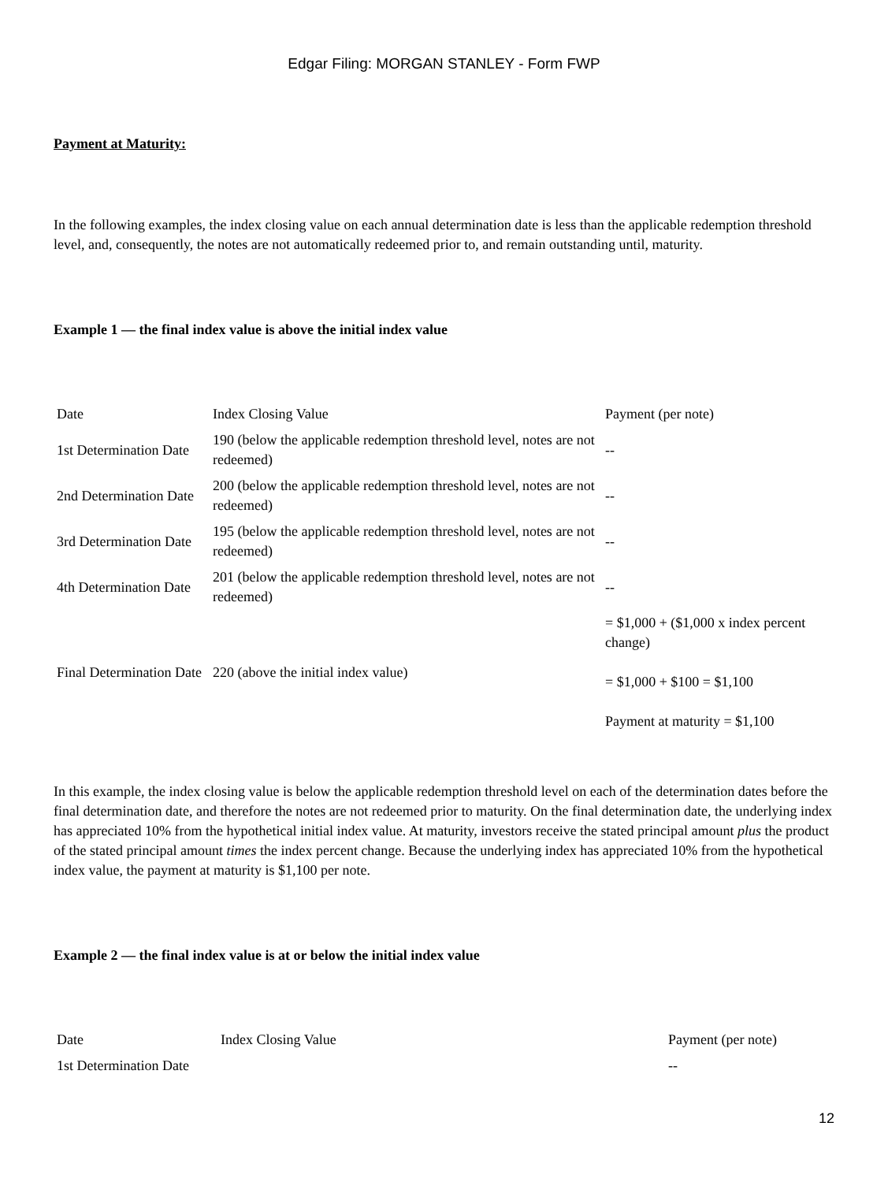Edgar Filing: MORGAN STANLEY - Form FWP
Payment at Maturity:
In the following examples, the index closing value on each annual determination date is less than the applicable redemption threshold level, and, consequently, the notes are not automatically redeemed prior to, and remain outstanding until, maturity.
Example 1 — the final index value is above the initial index value
| Date | Index Closing Value | Payment (per note) |
| 1st Determination Date | 190 (below the applicable redemption threshold level, notes are not redeemed) | -- |
| 2nd Determination Date | 200 (below the applicable redemption threshold level, notes are not redeemed) | -- |
| 3rd Determination Date | 195 (below the applicable redemption threshold level, notes are not redeemed) | -- |
| 4th Determination Date | 201 (below the applicable redemption threshold level, notes are not redeemed) | -- |
| Final Determination Date | 220 (above the initial index value) | = $1,000 + ($1,000 x index percent change) = $1,000 + $100 = $1,100 Payment at maturity = $1,100 |
In this example, the index closing value is below the applicable redemption threshold level on each of the determination dates before the final determination date, and therefore the notes are not redeemed prior to maturity. On the final determination date, the underlying index has appreciated 10% from the hypothetical initial index value. At maturity, investors receive the stated principal amount plus the product of the stated principal amount times the index percent change. Because the underlying index has appreciated 10% from the hypothetical index value, the payment at maturity is $1,100 per note.
Example 2 — the final index value is at or below the initial index value
| Date | Index Closing Value | Payment (per note) |
| 1st Determination Date | | -- |
12